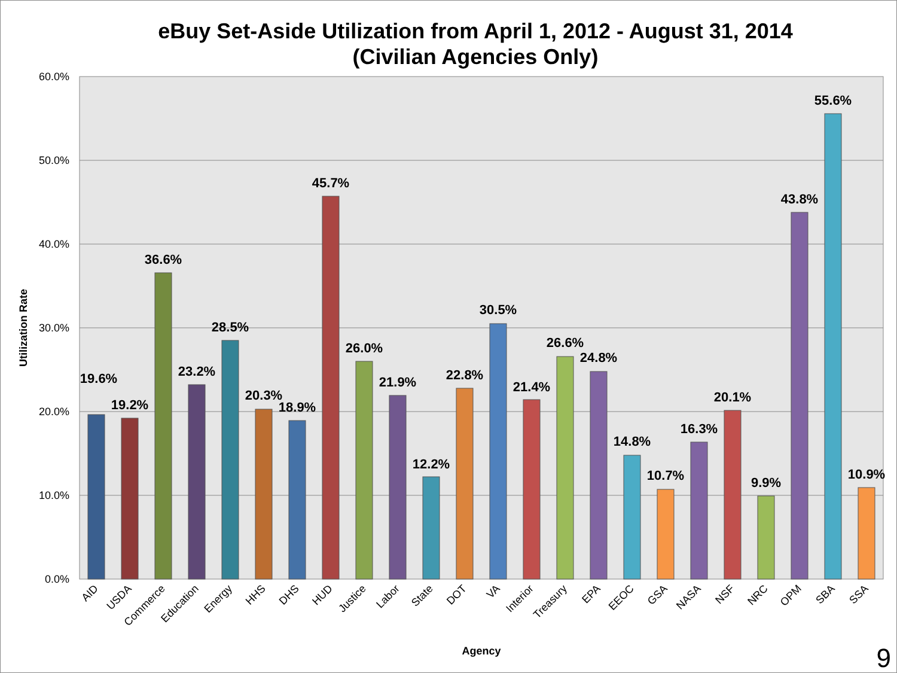eBuy Set-Aside Utilization from April 1, 2012 - August 31, 2014
(Civilian Agencies Only)
60.0%
50.0%
40.0%
30.0%
20.0%
10.0%
0.0%
Utilization Rate
Agency
19.6%
19.2%
36.6%
23.2%
28.5%
20.3%
18.9%
45.7%
26.0%
21.9%
12.2%
22.8%
30.5%
21.4%
26.6%
24.8%
14.8%
10.7%
16.3%
20.1%
9.9%
43.8%
55.6%
10.9%
AID
USDA
Commerce
Education
Energy
HHS
DHS
HUD
Justice
Labor
State
DOT
VA
Interior
Treasury
EPA
EEOC
GSA
NASA
NSF
NRC
OPM
SBA
SSA
9